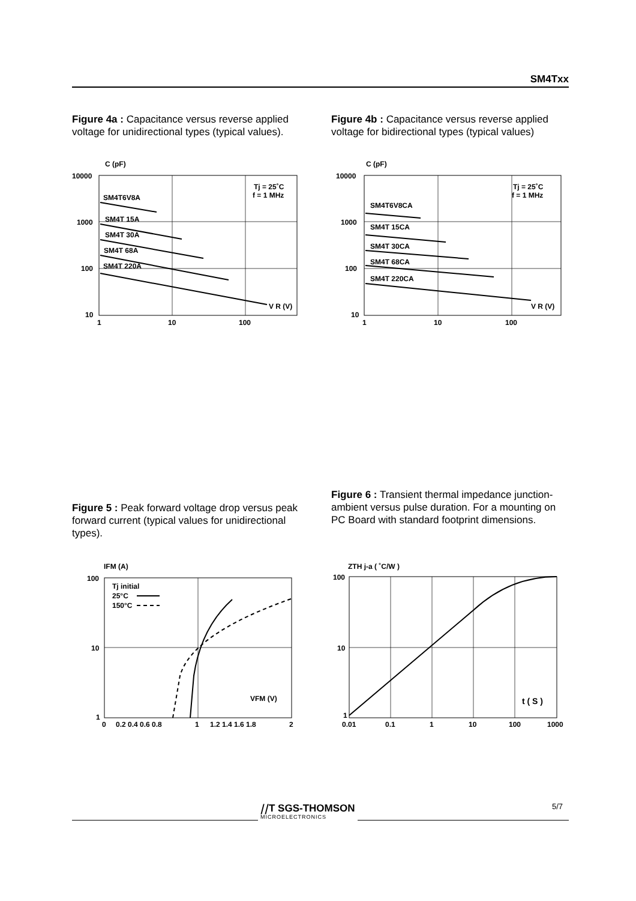SM4Txx
Figure 4a : Capacitance versus reverse applied voltage for unidirectional types (typical values).
Figure 4b : Capacitance versus reverse applied voltage for bidirectional types (typical values)
C (pF)
10000
1000
100
10
1
10
100
Tj = 25˚C
f = 1 MHz
SM4T6V8A
SM4T 15A
SM4T 30A
SM4T 68A
SM4T 220A
V R (V)
C (pF)
10000
1000
100
10
1
10
100
Tj = 25˚C
f = 1 MHz
SM4T6V8CA
SM4T 15CA
SM4T 30CA
SM4T 68CA
SM4T 220CA
V R (V)
Figure 5 : Peak forward voltage drop versus peak forward current (typical values for unidirectional types).
Figure 6 : Transient thermal impedance junction-ambient versus pulse duration. For a mounting on PC Board with standard footprint dimensions.
IFM (A)
100
10
1
0
0.2 0.4 0.6 0.8
1
1.2 1.4 1.6 1.8
2
Tj initial
25°C
150°C
VFM (V)
ZTH j-a ( ˚C/W )
100
10
1
0.01
0.1
1
10
100
1000
t ( S )
⧸⧸T SGS-THOMSON
MICROELECTRONICS
5/7